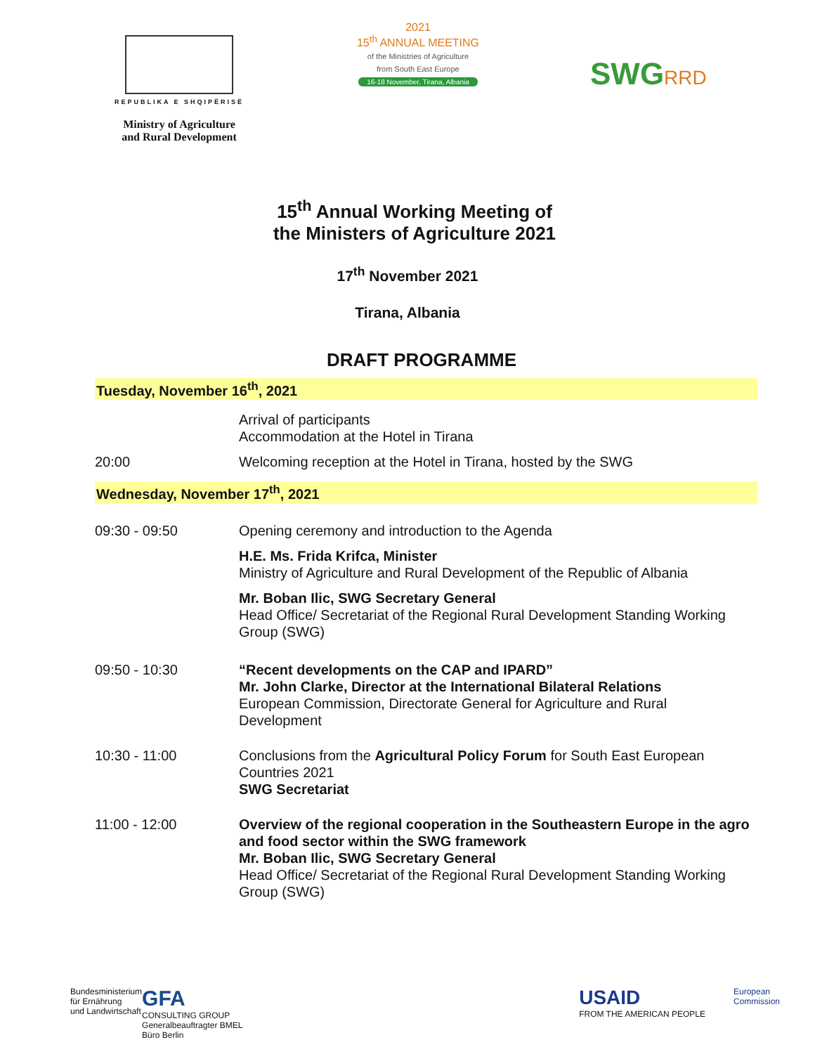REPUBLIKA E SHQIPËRISË
Ministry of Agriculture
and Rural Development
2021
15<sup>th</sup> ANNUAL MEETING
of the Ministries of Agriculture
from South East Europe
16-18 November, Tirana, Albania
SWGRRD
15<sup>th</sup> Annual Working Meeting of
the Ministers of Agriculture 2021
17<sup>th</sup> November 2021
Tirana, Albania
DRAFT PROGRAMME
Tuesday, November 16<sup>th</sup>, 2021
| | Arrival of participants Accommodation at the Hotel in Tirana |
| 20:00 | Welcoming reception at the Hotel in Tirana, hosted by the SWG |
Wednesday, November 17<sup>th</sup>, 2021
| 09:30 - 09:50 | Opening ceremony and introduction to the Agenda |
| | H.E. Ms. Frida Krifca, Minister Ministry of Agriculture and Rural Development of the Republic of Albania |
| | Mr. Boban Ilic, SWG Secretary General Head Office/ Secretariat of the Regional Rural Development Standing Working Group (SWG) |
| 09:50 - 10:30 | “Recent developments on the CAP and IPARD” Mr. John Clarke, Director at the International Bilateral Relations European Commission, Directorate General for Agriculture and Rural Development |
| 10:30 - 11:00 | Conclusions from the Agricultural Policy Forum for South East European Countries 2021 SWG Secretariat |
| 11:00 - 12:00 | Overview of the regional cooperation in the Southeastern Europe in the agro and food sector within the SWG framework Mr. Boban Ilic, SWG Secretary General Head Office/ Secretariat of the Regional Rural Development Standing Working Group (SWG) |
Bundesministerium
für Ernährung
und Landwirtschaft
GFA
CONSULTING GROUP
Generalbeauftragter BMEL
Büro Berlin
USAID
FROM THE AMERICAN PEOPLE
European
Commission